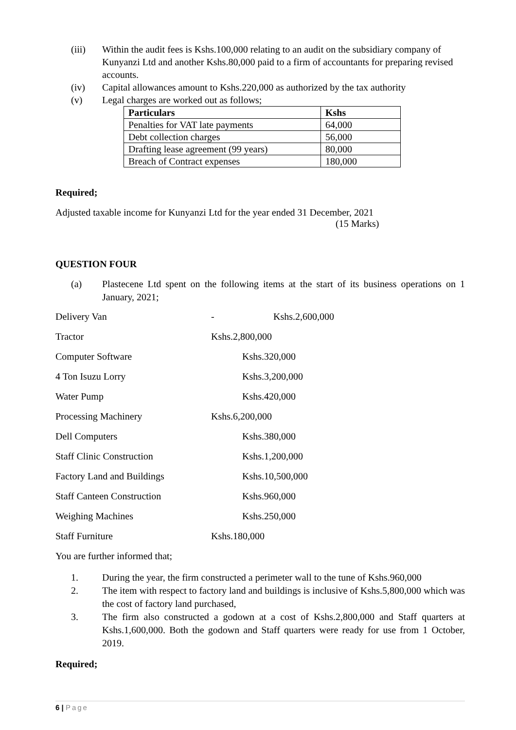(iii) Within the audit fees is Kshs.100,000 relating to an audit on the subsidiary company of Kunyanzi Ltd and another Kshs.80,000 paid to a firm of accountants for preparing revised accounts.
(iv) Capital allowances amount to Kshs.220,000 as authorized by the tax authority
(v) Legal charges are worked out as follows;
| Particulars | Kshs |
| --- | --- |
| Penalties for VAT late payments | 64,000 |
| Debt collection charges | 56,000 |
| Drafting lease agreement (99 years) | 80,000 |
| Breach of Contract expenses | 180,000 |
Required;
Adjusted taxable income for Kunyanzi Ltd for the year ended 31 December, 2021
(15 Marks)
QUESTION FOUR
(a) Plastecene Ltd spent on the following items at the start of its business operations on 1 January, 2021;
Delivery Van - Kshs.2,600,000
Tractor Kshs.2,800,000
Computer Software Kshs.320,000
4 Ton Isuzu Lorry Kshs.3,200,000
Water Pump Kshs.420,000
Processing Machinery Kshs.6,200,000
Dell Computers Kshs.380,000
Staff Clinic Construction Kshs.1,200,000
Factory Land and Buildings Kshs.10,500,000
Staff Canteen Construction Kshs.960,000
Weighing Machines Kshs.250,000
Staff Furniture Kshs.180,000
You are further informed that;
1. During the year, the firm constructed a perimeter wall to the tune of Kshs.960,000
2. The item with respect to factory land and buildings is inclusive of Kshs.5,800,000 which was the cost of factory land purchased,
3. The firm also constructed a godown at a cost of Kshs.2,800,000 and Staff quarters at Kshs.1,600,000. Both the godown and Staff quarters were ready for use from 1 October, 2019.
Required;
6 | Page